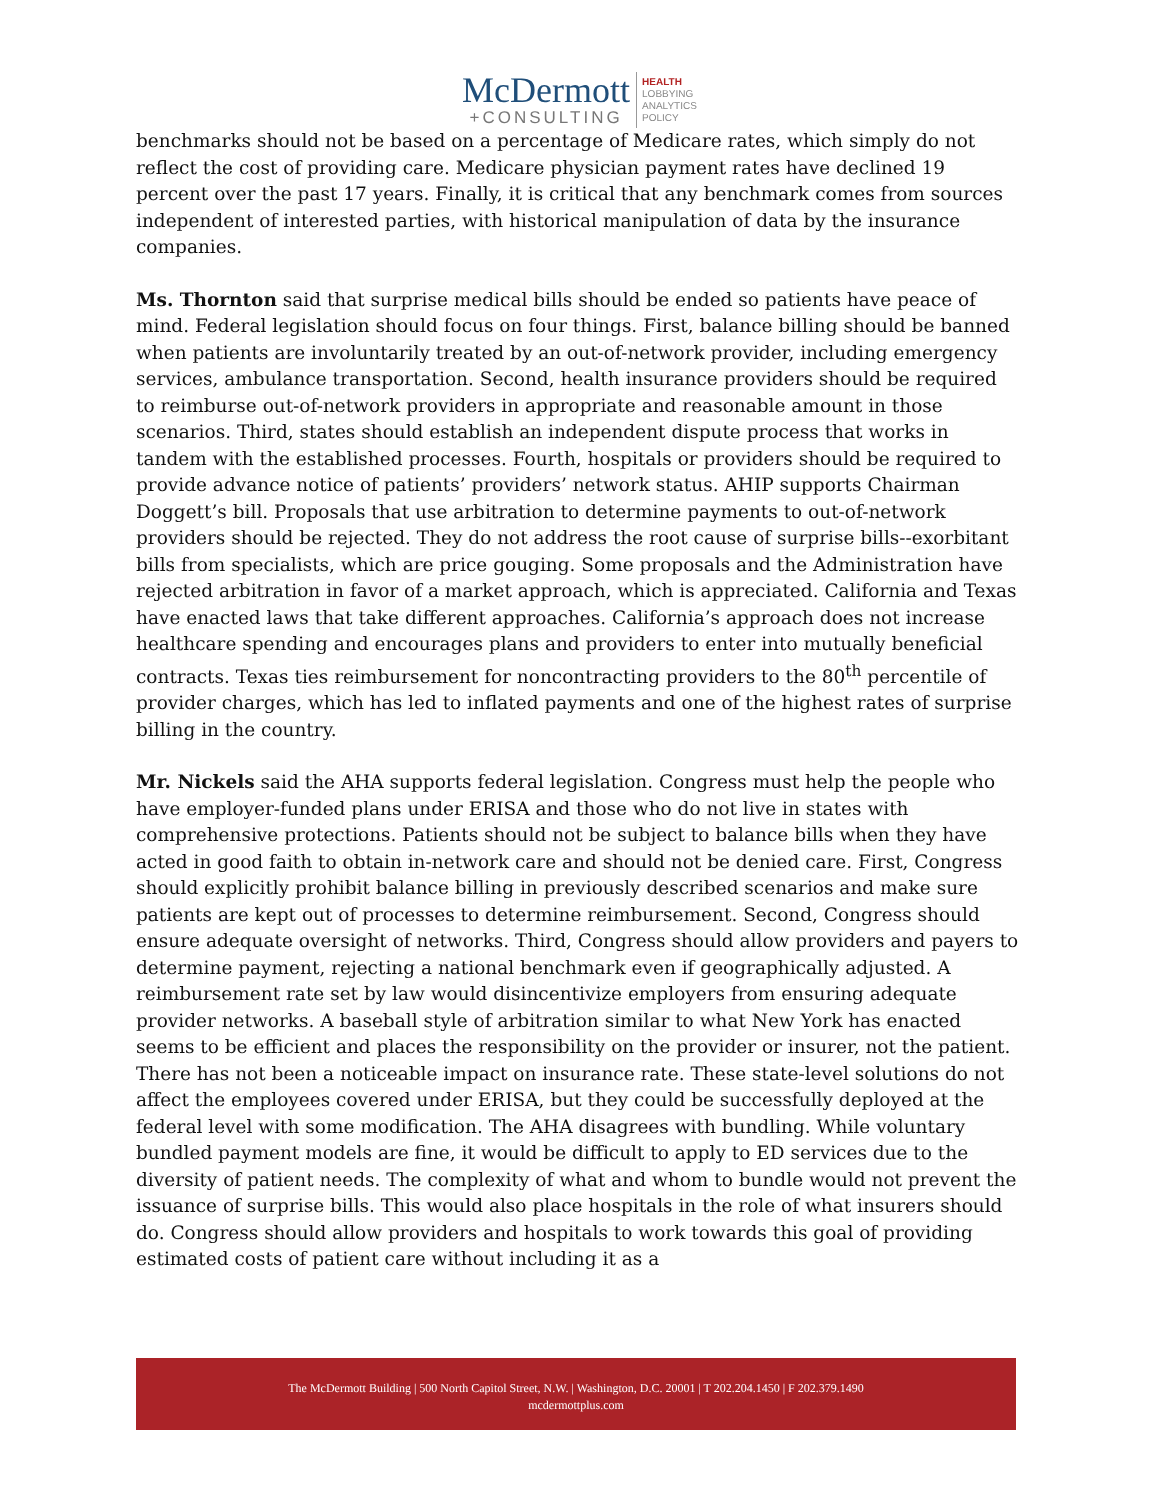McDermott
+CONSULTING
HEALTH
LOBBYING
ANALYTICS
POLICY
benchmarks should not be based on a percentage of Medicare rates, which simply do not reflect the cost of providing care. Medicare physician payment rates have declined 19 percent over the past 17 years. Finally, it is critical that any benchmark comes from sources independent of interested parties, with historical manipulation of data by the insurance companies.
Ms. Thornton said that surprise medical bills should be ended so patients have peace of mind. Federal legislation should focus on four things. First, balance billing should be banned when patients are involuntarily treated by an out-of-network provider, including emergency services, ambulance transportation. Second, health insurance providers should be required to reimburse out-of-network providers in appropriate and reasonable amount in those scenarios. Third, states should establish an independent dispute process that works in tandem with the established processes. Fourth, hospitals or providers should be required to provide advance notice of patients’ providers’ network status. AHIP supports Chairman Doggett’s bill. Proposals that use arbitration to determine payments to out-of-network providers should be rejected. They do not address the root cause of surprise bills--exorbitant bills from specialists, which are price gouging. Some proposals and the Administration have rejected arbitration in favor of a market approach, which is appreciated. California and Texas have enacted laws that take different approaches. California’s approach does not increase healthcare spending and encourages plans and providers to enter into mutually beneficial contracts. Texas ties reimbursement for noncontracting providers to the 80<sup>th</sup> percentile of provider charges, which has led to inflated payments and one of the highest rates of surprise billing in the country.
Mr. Nickels said the AHA supports federal legislation. Congress must help the people who have employer-funded plans under ERISA and those who do not live in states with comprehensive protections. Patients should not be subject to balance bills when they have acted in good faith to obtain in-network care and should not be denied care. First, Congress should explicitly prohibit balance billing in previously described scenarios and make sure patients are kept out of processes to determine reimbursement. Second, Congress should ensure adequate oversight of networks. Third, Congress should allow providers and payers to determine payment, rejecting a national benchmark even if geographically adjusted. A reimbursement rate set by law would disincentivize employers from ensuring adequate provider networks. A baseball style of arbitration similar to what New York has enacted seems to be efficient and places the responsibility on the provider or insurer, not the patient. There has not been a noticeable impact on insurance rate. These state-level solutions do not affect the employees covered under ERISA, but they could be successfully deployed at the federal level with some modification. The AHA disagrees with bundling. While voluntary bundled payment models are fine, it would be difficult to apply to ED services due to the diversity of patient needs. The complexity of what and whom to bundle would not prevent the issuance of surprise bills. This would also place hospitals in the role of what insurers should do. Congress should allow providers and hospitals to work towards this goal of providing estimated costs of patient care without including it as a
The McDermott Building | 500 North Capitol Street, N.W. | Washington, D.C. 20001 | T 202.204.1450 | F 202.379.1490
mcdermottplus.com